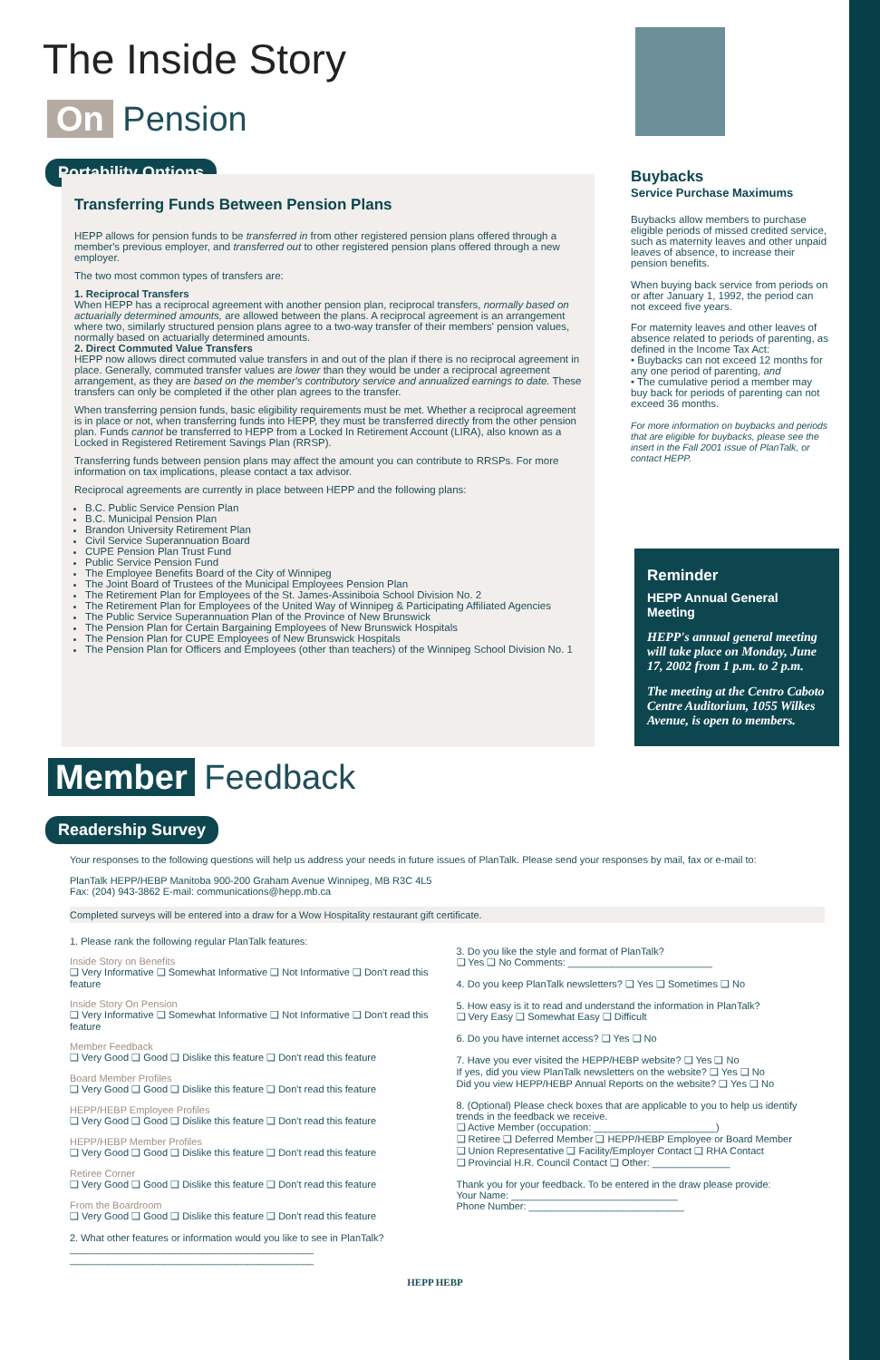The Inside Story
On Pension
Portability Options
Transferring Funds Between Pension Plans
HEPP allows for pension funds to be transferred in from other registered pension plans offered through a member's previous employer, and transferred out to other registered pension plans offered through a new employer.
The two most common types of transfers are:
1. Reciprocal Transfers
When HEPP has a reciprocal agreement with another pension plan, reciprocal transfers, normally based on actuarially determined amounts, are allowed between the plans. A reciprocal agreement is an arrangement where two, similarly structured pension plans agree to a two-way transfer of their members' pension values, normally based on actuarially determined amounts.
2. Direct Commuted Value Transfers
HEPP now allows direct commuted value transfers in and out of the plan if there is no reciprocal agreement in place. Generally, commuted transfer values are lower than they would be under a reciprocal agreement arrangement, as they are based on the member's contributory service and annualized earnings to date. These transfers can only be completed if the other plan agrees to the transfer.
When transferring pension funds, basic eligibility requirements must be met. Whether a reciprocal agreement is in place or not, when transferring funds into HEPP, they must be transferred directly from the other pension plan. Funds cannot be transferred to HEPP from a Locked In Retirement Account (LIRA), also known as a Locked in Registered Retirement Savings Plan (RRSP).
Transferring funds between pension plans may affect the amount you can contribute to RRSPs. For more information on tax implications, please contact a tax advisor.
Reciprocal agreements are currently in place between HEPP and the following plans:
B.C. Public Service Pension Plan
B.C. Municipal Pension Plan
Brandon University Retirement Plan
Civil Service Superannuation Board
CUPE Pension Plan Trust Fund
Public Service Pension Fund
The Employee Benefits Board of the City of Winnipeg
The Joint Board of Trustees of the Municipal Employees Pension Plan
The Retirement Plan for Employees of the St. James-Assiniboia School Division No. 2
The Retirement Plan for Employees of the United Way of Winnipeg & Participating Affiliated Agencies
The Public Service Superannuation Plan of the Province of New Brunswick
The Pension Plan for Certain Bargaining Employees of New Brunswick Hospitals
The Pension Plan for CUPE Employees of New Brunswick Hospitals
The Pension Plan for Officers and Employees (other than teachers) of the Winnipeg School Division No. 1
Buybacks
Service Purchase Maximums
Buybacks allow members to purchase eligible periods of missed credited service, such as maternity leaves and other unpaid leaves of absence, to increase their pension benefits.
When buying back service from periods on or after January 1, 1992, the period can not exceed five years.
For maternity leaves and other leaves of absence related to periods of parenting, as defined in the Income Tax Act:
• Buybacks can not exceed 12 months for any one period of parenting, and
• The cumulative period a member may buy back for periods of parenting can not exceed 36 months.
For more information on buybacks and periods that are eligible for buybacks, please see the insert in the Fall 2001 issue of PlanTalk, or contact HEPP.
Reminder
HEPP Annual General Meeting
HEPP's annual general meeting will take place on Monday, June 17, 2002 from 1 p.m. to 2 p.m.
The meeting at the Centro Caboto Centre Auditorium, 1055 Wilkes Avenue, is open to members.
Member Feedback
Readership Survey
Your responses to the following questions will help us address your needs in future issues of PlanTalk. Please send your responses by mail, fax or e-mail to:
PlanTalk HEPP/HEBP Manitoba 900-200 Graham Avenue Winnipeg, MB R3C 4L5
Fax: (204) 943-3862 E-mail: communications@hepp.mb.ca
Completed surveys will be entered into a draw for a Wow Hospitality restaurant gift certificate.
1. Please rank the following regular PlanTalk features:
Inside Story on Benefits
❑ Very Informative ❑ Somewhat Informative ❑ Not Informative ❑ Don't read this feature
Inside Story On Pension
❑ Very Informative ❑ Somewhat Informative ❑ Not Informative ❑ Don't read this feature
Member Feedback
❑ Very Good ❑ Good ❑ Dislike this feature ❑ Don't read this feature
Board Member Profiles
❑ Very Good ❑ Good ❑ Dislike this feature ❑ Don't read this feature
HEPP/HEBP Employee Profiles
❑ Very Good ❑ Good ❑ Dislike this feature ❑ Don't read this feature
HEPP/HEBP Member Profiles
❑ Very Good ❑ Good ❑ Dislike this feature ❑ Don't read this feature
Retiree Corner
❑ Very Good ❑ Good ❑ Dislike this feature ❑ Don't read this feature
From the Boardroom
❑ Very Good ❑ Good ❑ Dislike this feature ❑ Don't read this feature
2. What other features or information would you like to see in PlanTalk?
____________________________________________
____________________________________________
3. Do you like the style and format of PlanTalk?
❑ Yes ❑ No Comments: __________________________
4. Do you keep PlanTalk newsletters? ❑ Yes ❑ Sometimes ❑ No
5. How easy is it to read and understand the information in PlanTalk?
❑ Very Easy ❑ Somewhat Easy ❑ Difficult
6. Do you have internet access? ❑ Yes ❑ No
7. Have you ever visited the HEPP/HEBP website? ❑ Yes ❑ No
If yes, did you view PlanTalk newsletters on the website? ❑ Yes ❑ No
Did you view HEPP/HEBP Annual Reports on the website? ❑ Yes ❑ No
8. (Optional) Please check boxes that are applicable to you to help us identify trends in the feedback we receive.
❑ Active Member (occupation: ______________________)
❑ Retiree ❑ Deferred Member ❑ HEPP/HEBP Employee or Board Member
❑ Union Representative ❑ Facility/Employer Contact ❑ RHA Contact
❑ Provincial H.R. Council Contact ❑ Other: ______________
Thank you for your feedback. To be entered in the draw please provide:
Your Name: ______________________________
Phone Number: ____________________________
HEPP HEBP